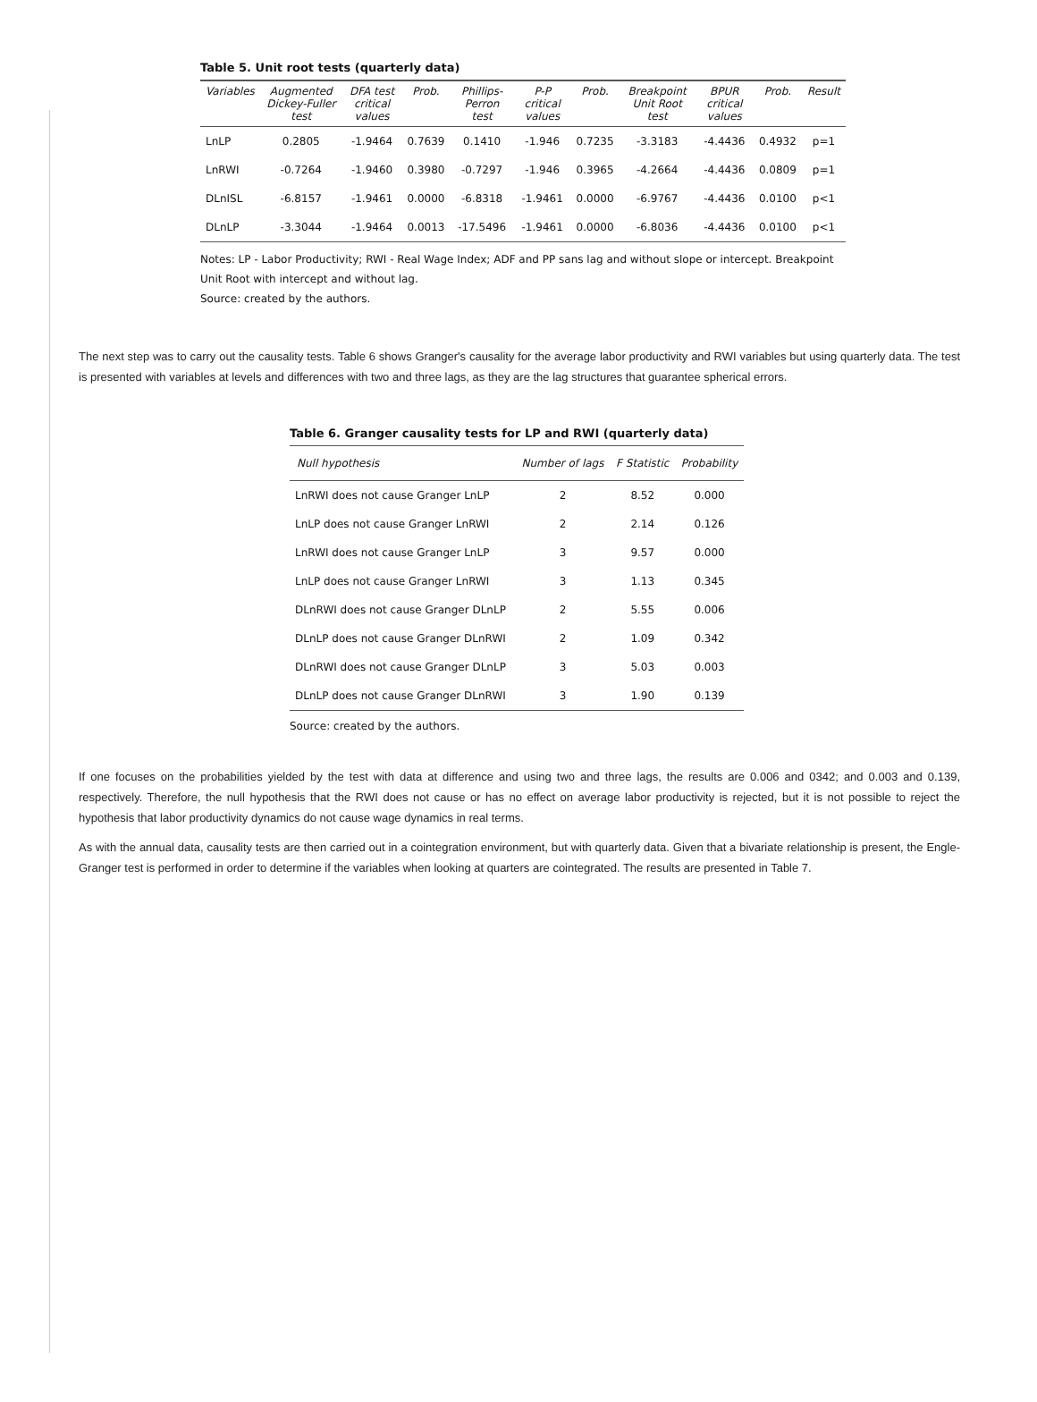Table 5. Unit root tests (quarterly data)
| Variables | Augmented Dickey-Fuller test | DFA test critical values | Prob. | Phillips-Perron test | P-P critical values | Prob. | Breakpoint Unit Root test | BPUR critical values | Prob. | Result |
| --- | --- | --- | --- | --- | --- | --- | --- | --- | --- | --- |
| LnLP | 0.2805 | -1.9464 | 0.7639 | 0.1410 | -1.946 | 0.7235 | -3.3183 | -4.4436 | 0.4932 | p=1 |
| LnRWI | -0.7264 | -1.9460 | 0.3980 | -0.7297 | -1.946 | 0.3965 | -4.2664 | -4.4436 | 0.0809 | p=1 |
| DLnISL | -6.8157 | -1.9461 | 0.0000 | -6.8318 | -1.9461 | 0.0000 | -6.9767 | -4.4436 | 0.0100 | p<1 |
| DLnLP | -3.3044 | -1.9464 | 0.0013 | -17.5496 | -1.9461 | 0.0000 | -6.8036 | -4.4436 | 0.0100 | p<1 |
Notes: LP - Labor Productivity; RWI - Real Wage Index; ADF and PP sans lag and without slope or intercept. Breakpoint Unit Root with intercept and without lag.
Source: created by the authors.
The next step was to carry out the causality tests. Table 6 shows Granger's causality for the average labor productivity and RWI variables but using quarterly data. The test is presented with variables at levels and differences with two and three lags, as they are the lag structures that guarantee spherical errors.
Table 6. Granger causality tests for LP and RWI (quarterly data)
| Null hypothesis | Number of lags | F Statistic | Probability |
| --- | --- | --- | --- |
| LnRWI does not cause Granger LnLP | 2 | 8.52 | 0.000 |
| LnLP does not cause Granger LnRWI | 2 | 2.14 | 0.126 |
| LnRWI does not cause Granger LnLP | 3 | 9.57 | 0.000 |
| LnLP does not cause Granger LnRWI | 3 | 1.13 | 0.345 |
| DLnRWI does not cause Granger DLnLP | 2 | 5.55 | 0.006 |
| DLnLP does not cause Granger DLnRWI | 2 | 1.09 | 0.342 |
| DLnRWI does not cause Granger DLnLP | 3 | 5.03 | 0.003 |
| DLnLP does not cause Granger DLnRWI | 3 | 1.90 | 0.139 |
Source: created by the authors.
If one focuses on the probabilities yielded by the test with data at difference and using two and three lags, the results are 0.006 and 0342; and 0.003 and 0.139, respectively. Therefore, the null hypothesis that the RWI does not cause or has no effect on average labor productivity is rejected, but it is not possible to reject the hypothesis that labor productivity dynamics do not cause wage dynamics in real terms.
As with the annual data, causality tests are then carried out in a cointegration environment, but with quarterly data. Given that a bivariate relationship is present, the Engle-Granger test is performed in order to determine if the variables when looking at quarters are cointegrated. The results are presented in Table 7.